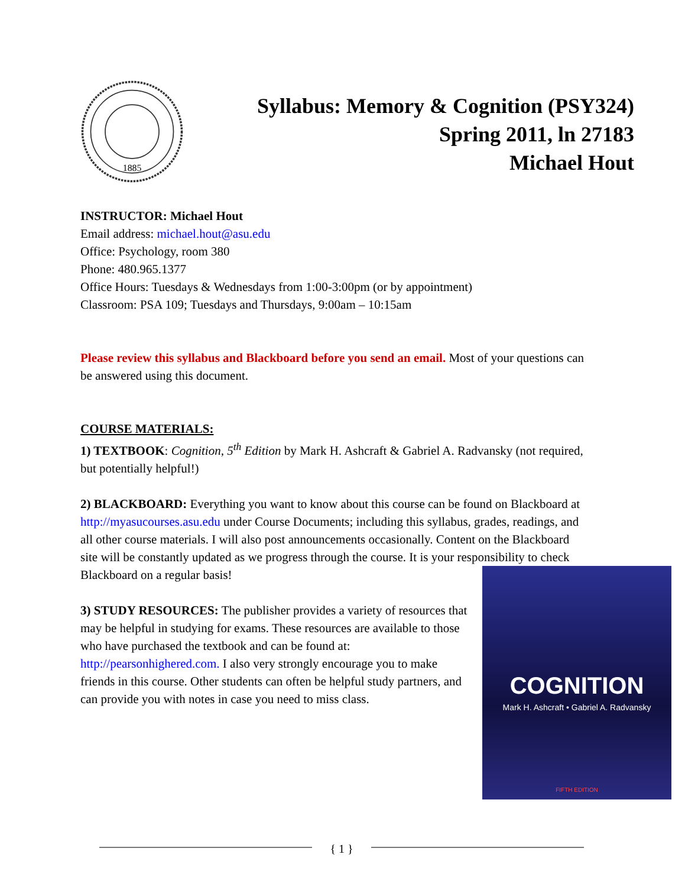1885
Syllabus: Memory & Cognition (PSY324)
Spring 2011, ln 27183
Michael Hout
INSTRUCTOR: Michael Hout
Email address: michael.hout@asu.edu
Office: Psychology, room 380
Phone: 480.965.1377
Office Hours: Tuesdays & Wednesdays from 1:00-3:00pm (or by appointment)
Classroom: PSA 109; Tuesdays and Thursdays, 9:00am – 10:15am
Please review this syllabus and Blackboard before you send an email. Most of your questions can be answered using this document.
COURSE MATERIALS:
1) TEXTBOOK: Cognition, 5<sup>th</sup> Edition by Mark H. Ashcraft & Gabriel A. Radvansky (not required, but potentially helpful!)
2) BLACKBOARD: Everything you want to know about this course can be found on Blackboard at http://myasucourses.asu.edu under Course Documents; including this syllabus, grades, readings, and all other course materials. I will also post announcements occasionally. Content on the Blackboard site will be constantly updated as we progress through the course. It is your responsibility to check
COGNITION
Mark H. Ashcraft • Gabriel A. Radvansky
FIFTH EDITION
Blackboard on a regular basis!
3) STUDY RESOURCES: The publisher provides a variety of resources that may be helpful in studying for exams. These resources are available to those who have purchased the textbook and can be found at: http://pearsonhighered.com. I also very strongly encourage you to make friends in this course. Other students can often be helpful study partners, and can provide you with notes in case you need to miss class.
{ 1 }